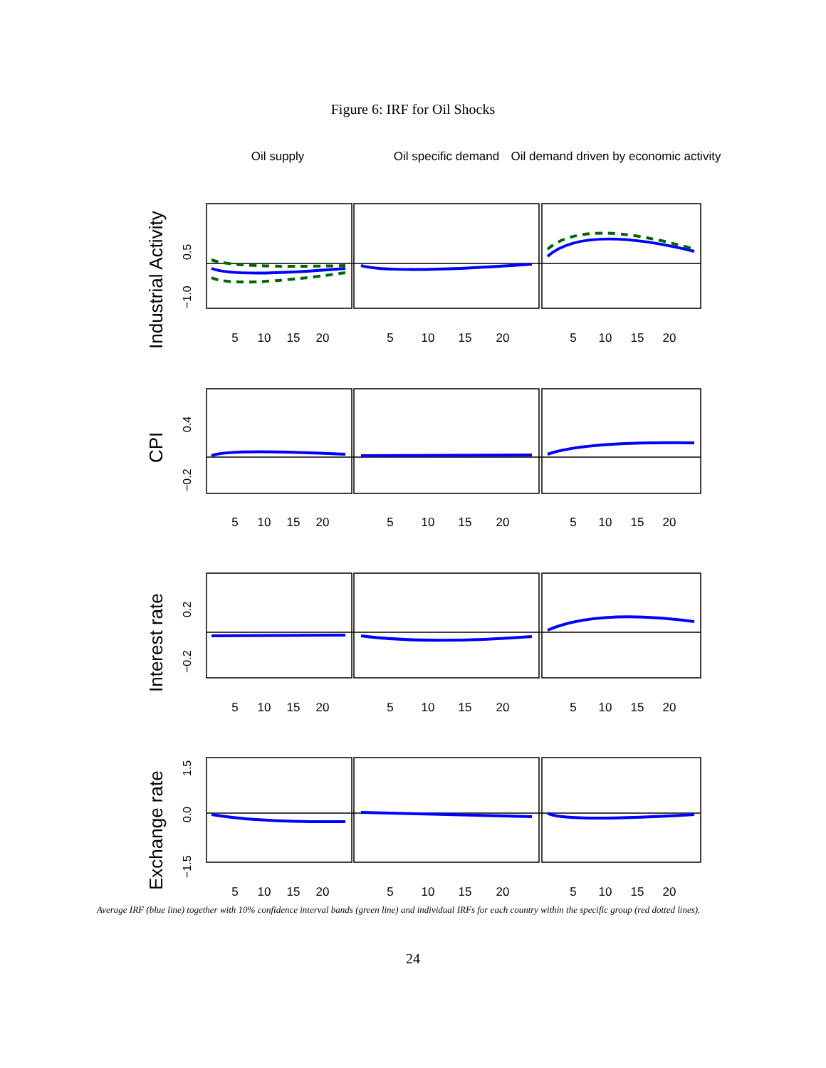Figure 6: IRF for Oil Shocks
Oil supply
Oil specific demand
Oil demand driven by economic activity
5
10
15
20
5
10
15
20
5
10
15
20
5
10
15
20
5
10
15
20
5
10
15
20
5
10
15
20
5
10
15
20
5
10
15
20
5
10
15
20
5
10
15
20
5
10
15
20
Industrial Activity
CPI
Interest rate
Exchange rate
0.5
−1.0
0.4
−0.2
0.2
−0.2
1.5
0.0
−1.5
Average IRF (blue line) together with 10% confidence interval bands (green line) and individual IRFs for each country within the specific group (red dotted lines).
24